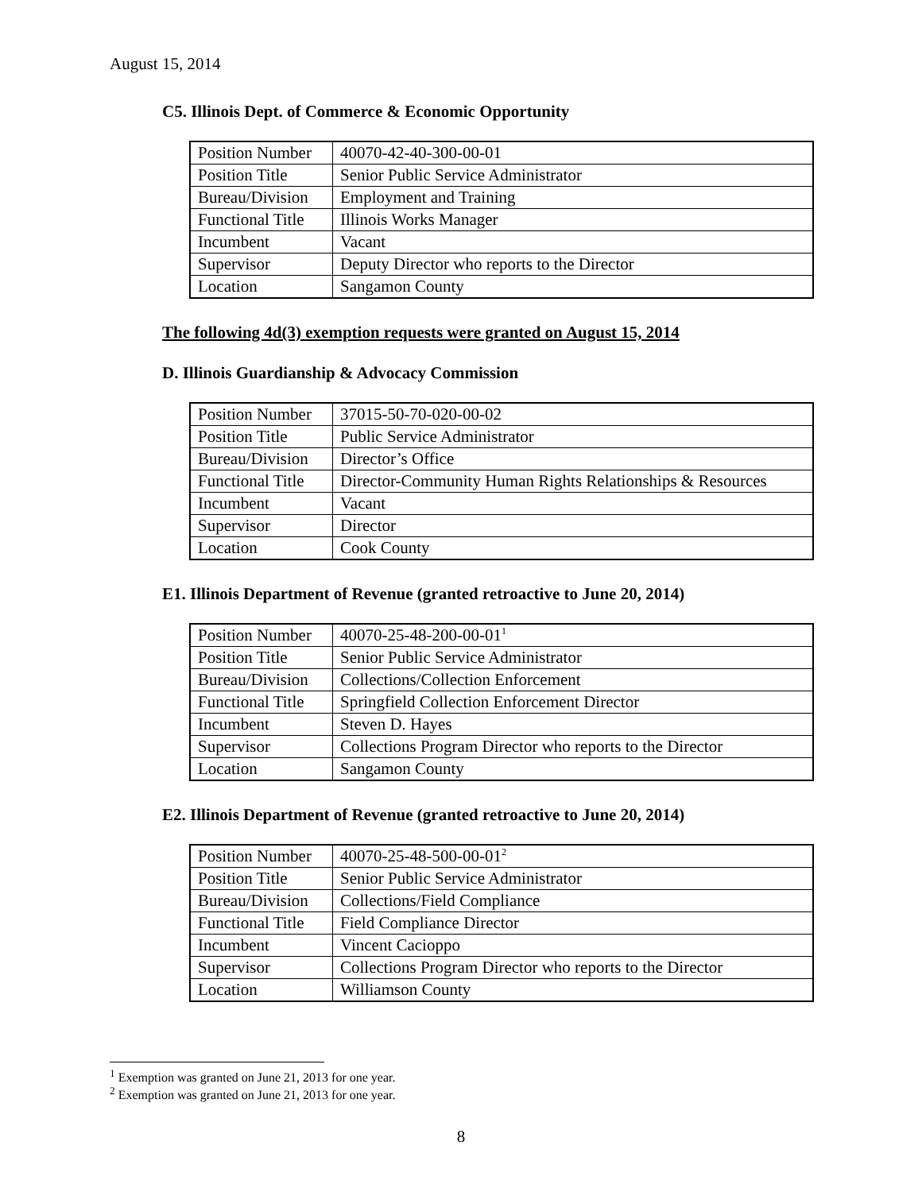August 15, 2014
C5. Illinois Dept. of Commerce & Economic Opportunity
| Position Number | 40070-42-40-300-00-01 |
| Position Title | Senior Public Service Administrator |
| Bureau/Division | Employment and Training |
| Functional Title | Illinois Works Manager |
| Incumbent | Vacant |
| Supervisor | Deputy Director who reports to the Director |
| Location | Sangamon County |
The following 4d(3) exemption requests were granted on August 15, 2014
D. Illinois Guardianship & Advocacy Commission
| Position Number | 37015-50-70-020-00-02 |
| Position Title | Public Service Administrator |
| Bureau/Division | Director’s Office |
| Functional Title | Director-Community Human Rights Relationships & Resources |
| Incumbent | Vacant |
| Supervisor | Director |
| Location | Cook County |
E1. Illinois Department of Revenue (granted retroactive to June 20, 2014)
| Position Number | 40070-25-48-200-00-01<sup>1</sup> |
| Position Title | Senior Public Service Administrator |
| Bureau/Division | Collections/Collection Enforcement |
| Functional Title | Springfield Collection Enforcement Director |
| Incumbent | Steven D. Hayes |
| Supervisor | Collections Program Director who reports to the Director |
| Location | Sangamon County |
E2. Illinois Department of Revenue (granted retroactive to June 20, 2014)
| Position Number | 40070-25-48-500-00-01<sup>2</sup> |
| Position Title | Senior Public Service Administrator |
| Bureau/Division | Collections/Field Compliance |
| Functional Title | Field Compliance Director |
| Incumbent | Vincent Cacioppo |
| Supervisor | Collections Program Director who reports to the Director |
| Location | Williamson County |
<sup>1</sup> Exemption was granted on June 21, 2013 for one year.
<sup>2</sup> Exemption was granted on June 21, 2013 for one year.
8